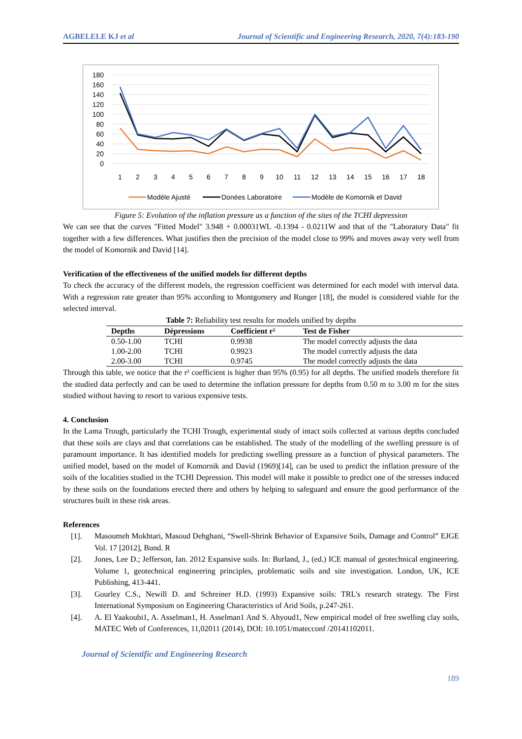AGBELELE KJ et al Journal of Scientific and Engineering Research, 2020, 7(4):183-190
180
160
140
120
100
80
60
40
20
0
1
2
3
4
5
6
7
8
9
10
11
12
13
14
15
16
17
18
Modèle Ajusté
Donées Laboratoire
Modèle de Komornik et David
Figure 5: Evolution of the inflation pressure as a function of the sites of the TCHI depression
We can see that the curves "Fitted Model" 3.948 + 0.00031WL -0.1394 - 0.0211W and that of the "Laboratory Data" fit together with a few differences. What justifies then the precision of the model close to 99% and moves away very well from the model of Komornik and David [14].
Verification of the effectiveness of the unified models for different depths
To check the accuracy of the different models, the regression coefficient was determined for each model with interval data. With a regression rate greater than 95% according to Montgomery and Runger [18], the model is considered viable for the selected interval.
Table 7: Reliability test results for models unified by depths
| Depths | Dépressions | Coefficient r² | Test de Fisher |
| --- | --- | --- | --- |
| 0.50-1.00 | TCHI | 0.9938 | The model correctly adjusts the data |
| 1.00-2.00 | TCHI | 0.9923 | The model correctly adjusts the data |
| 2.00-3.00 | TCHI | 0.9745 | The model correctly adjusts the data |
Through this table, we notice that the r² coefficient is higher than 95% (0.95) for all depths. The unified models therefore fit the studied data perfectly and can be used to determine the inflation pressure for depths from 0.50 m to 3.00 m for the sites studied without having to resort to various expensive tests.
4. Conclusion
In the Lama Trough, particularly the TCHI Trough, experimental study of intact soils collected at various depths concluded that these soils are clays and that correlations can be established. The study of the modelling of the swelling pressure is of paramount importance. It has identified models for predicting swelling pressure as a function of physical parameters. The unified model, based on the model of Komornik and David (1969)[14], can be used to predict the inflation pressure of the soils of the localities studied in the TCHI Depression. This model will make it possible to predict one of the stresses induced by these soils on the foundations erected there and others by helping to safeguard and ensure the good performance of the structures built in these risk areas.
References
[1]. Masoumeh Mokhtari, Masoud Dehghani, “Swell-Shrink Behavior of Expansive Soils, Damage and Control” EJGE Vol. 17 [2012], Bund. R
[2]. Jones, Lee D.; Jefferson, Ian. 2012 Expansive soils. In: Burland, J., (ed.) ICE manual of geotechnical engineering. Volume 1, geotechnical engineering principles, problematic soils and site investigation. London, UK, ICE Publishing, 413-441.
[3]. Gourley C.S., Newill D. and Schreiner H.D. (1993) Expansive soils: TRL's research strategy. The First International Symposium on Engineering Characteristics of Arid Soils, p.247-261.
[4]. A. El Yaakoubi1, A. Asselman1, H. Asselman1 And S. Ahyoud1, New empirical model of free swelling clay soils, MATEC Web of Conferences, 11,02011 (2014), DOI: 10.1051/matecconf /20141102011.
Journal of Scientific and Engineering Research
189